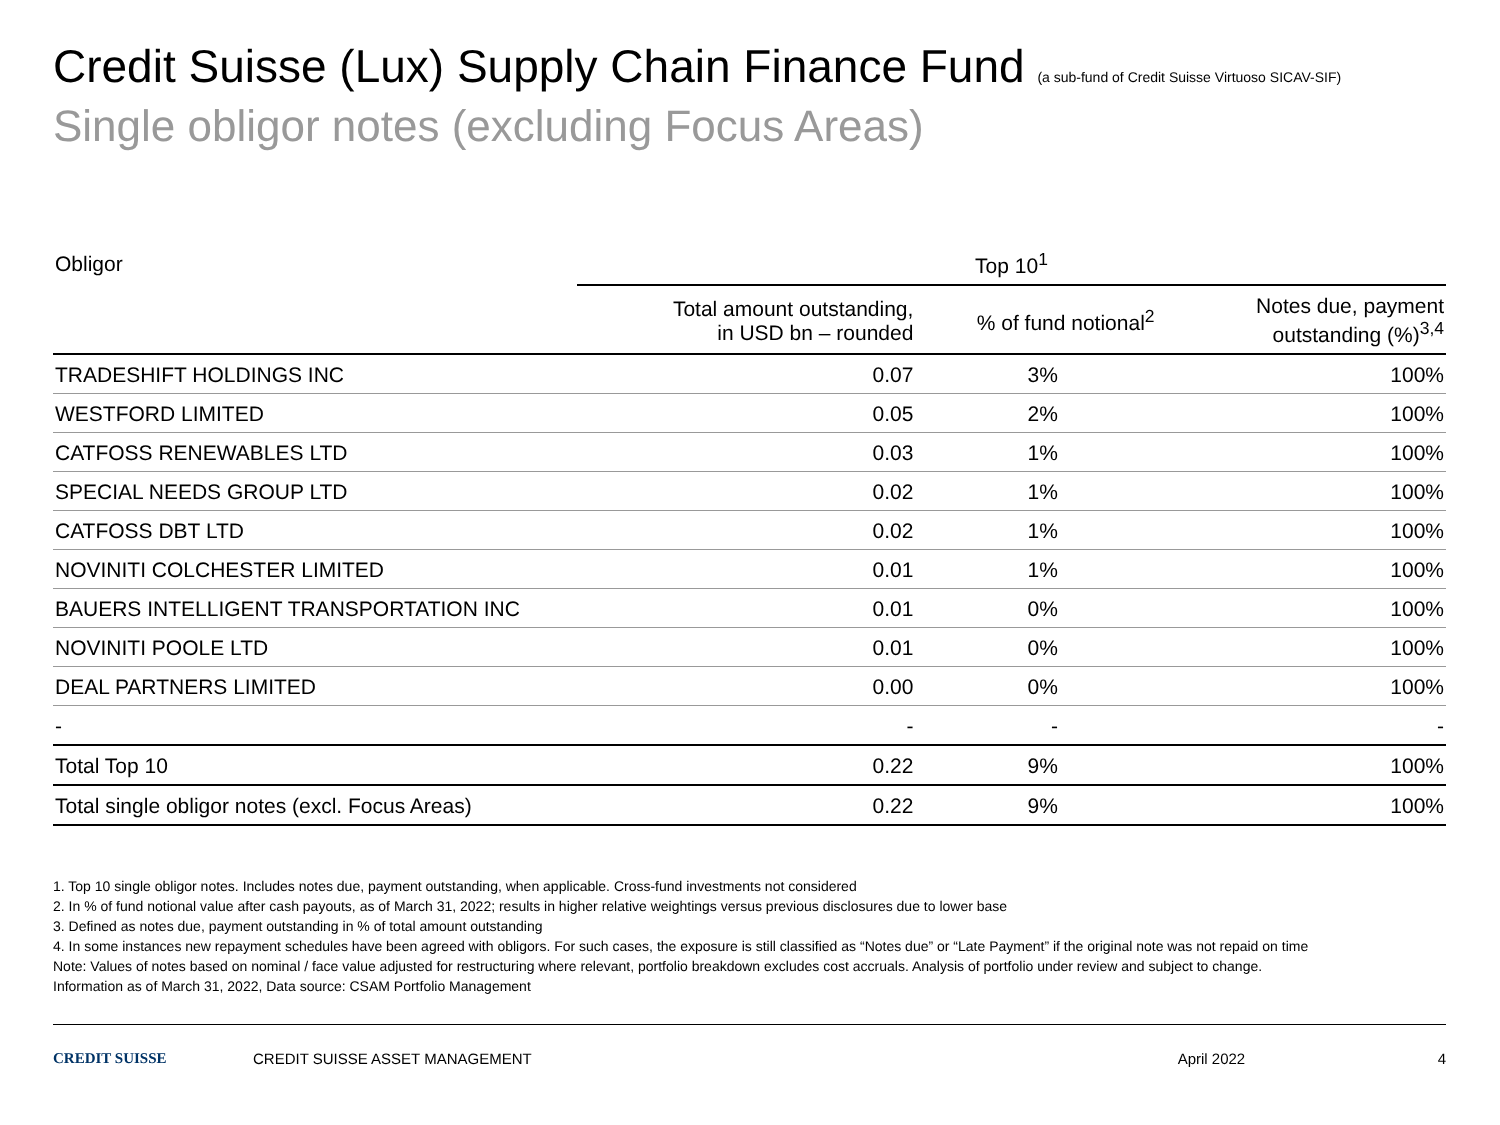Credit Suisse (Lux) Supply Chain Finance Fund (a sub-fund of Credit Suisse Virtuoso SICAV-SIF)
Single obligor notes (excluding Focus Areas)
| Obligor | Top 10<sup>1</sup> | | |
| --- | --- | --- | --- |
| | Total amount outstanding, in USD bn – rounded | % of fund notional<sup>2</sup> | Notes due, payment outstanding (%)<sup>3,4</sup> |
| TRADESHIFT HOLDINGS INC | 0.07 | 3% | 100% |
| WESTFORD LIMITED | 0.05 | 2% | 100% |
| CATFOSS RENEWABLES LTD | 0.03 | 1% | 100% |
| SPECIAL NEEDS GROUP LTD | 0.02 | 1% | 100% |
| CATFOSS DBT LTD | 0.02 | 1% | 100% |
| NOVINITI COLCHESTER LIMITED | 0.01 | 1% | 100% |
| BAUERS INTELLIGENT TRANSPORTATION INC | 0.01 | 0% | 100% |
| NOVINITI POOLE LTD | 0.01 | 0% | 100% |
| DEAL PARTNERS LIMITED | 0.00 | 0% | 100% |
| - | - | - | - |
| Total Top 10 | 0.22 | 9% | 100% |
| Total single obligor notes (excl. Focus Areas) | 0.22 | 9% | 100% |
1. Top 10 single obligor notes. Includes notes due, payment outstanding, when applicable. Cross-fund investments not considered
2. In % of fund notional value after cash payouts, as of March 31, 2022; results in higher relative weightings versus previous disclosures due to lower base
3. Defined as notes due, payment outstanding in % of total amount outstanding
4. In some instances new repayment schedules have been agreed with obligors. For such cases, the exposure is still classified as “Notes due” or “Late Payment” if the original note was not repaid on time
Note: Values of notes based on nominal / face value adjusted for restructuring where relevant, portfolio breakdown excludes cost accruals. Analysis of portfolio under review and subject to change.
Information as of March 31, 2022, Data source: CSAM Portfolio Management
CREDIT SUISSE CREDIT SUISSE ASSET MANAGEMENT April 2022 4